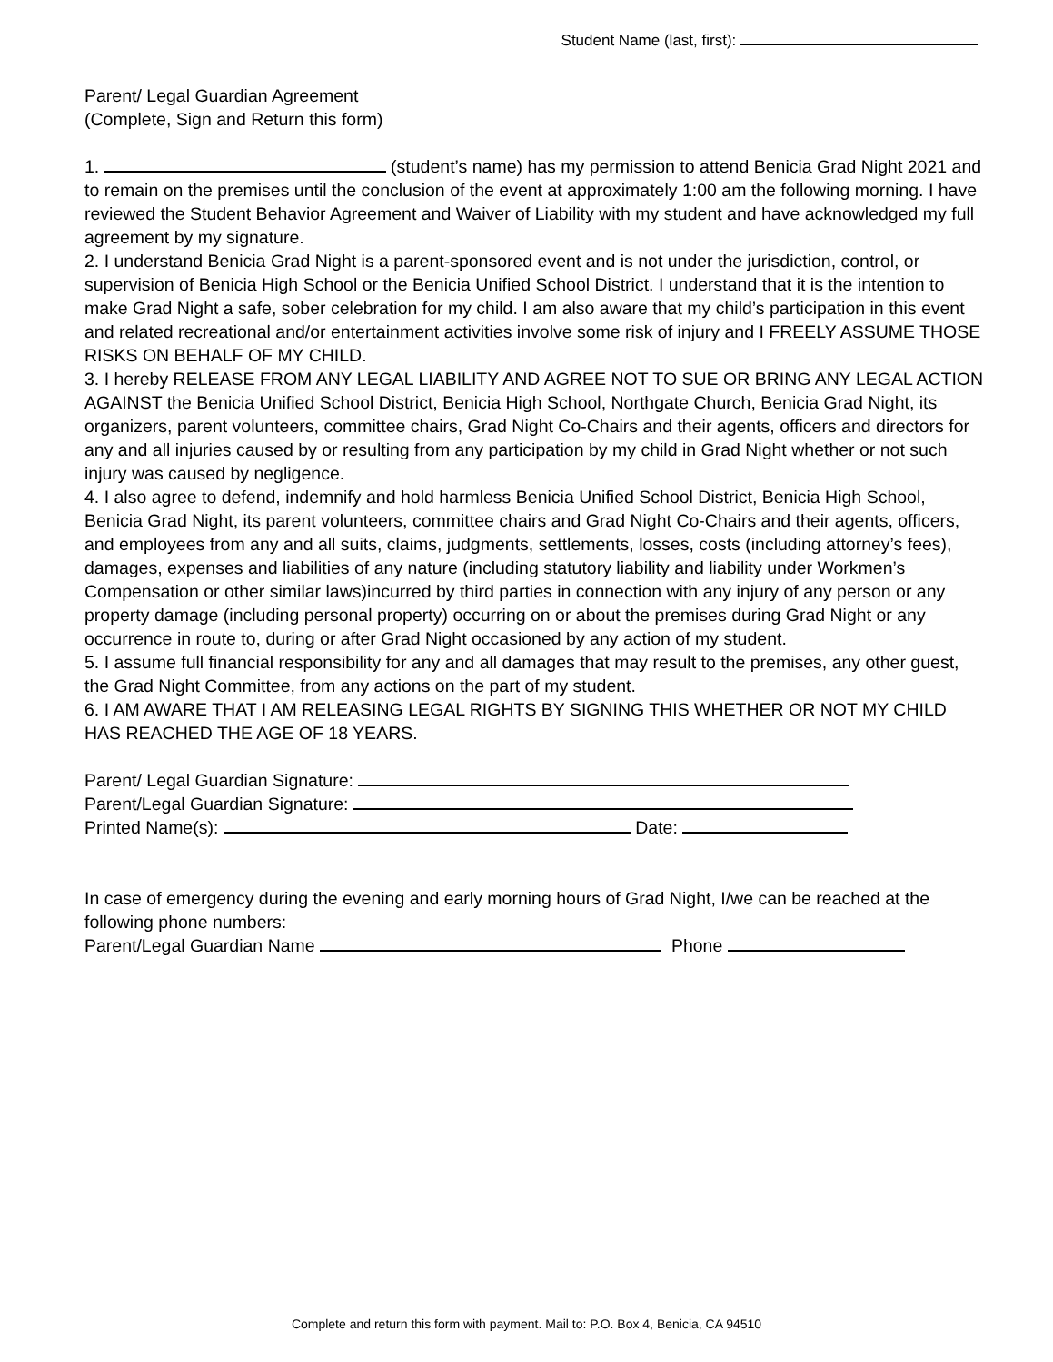Student Name (last, first):
Parent/ Legal Guardian Agreement
(Complete, Sign and Return this form)
1. (student’s name) has my permission to attend Benicia Grad Night 2021 and to remain on the premises until the conclusion of the event at approximately 1:00 am the following morning. I have reviewed the Student Behavior Agreement and Waiver of Liability with my student and have acknowledged my full agreement by my signature.
2. I understand Benicia Grad Night is a parent-sponsored event and is not under the jurisdiction, control, or supervision of Benicia High School or the Benicia Unified School District. I understand that it is the intention to make Grad Night a safe, sober celebration for my child. I am also aware that my child’s participation in this event and related recreational and/or entertainment activities involve some risk of injury and I FREELY ASSUME THOSE RISKS ON BEHALF OF MY CHILD.
3. I hereby RELEASE FROM ANY LEGAL LIABILITY AND AGREE NOT TO SUE OR BRING ANY LEGAL ACTION AGAINST the Benicia Unified School District, Benicia High School, Northgate Church, Benicia Grad Night, its organizers, parent volunteers, committee chairs, Grad Night Co-Chairs and their agents, officers and directors for any and all injuries caused by or resulting from any participation by my child in Grad Night whether or not such injury was caused by negligence.
4. I also agree to defend, indemnify and hold harmless Benicia Unified School District, Benicia High School, Benicia Grad Night, its parent volunteers, committee chairs and Grad Night Co-Chairs and their agents, officers, and employees from any and all suits, claims, judgments, settlements, losses, costs (including attorney’s fees), damages, expenses and liabilities of any nature (including statutory liability and liability under Workmen’s Compensation or other similar laws)incurred by third parties in connection with any injury of any person or any property damage (including personal property) occurring on or about the premises during Grad Night or any occurrence in route to, during or after Grad Night occasioned by any action of my student.
5. I assume full financial responsibility for any and all damages that may result to the premises, any other guest, the Grad Night Committee, from any actions on the part of my student.
6. I AM AWARE THAT I AM RELEASING LEGAL RIGHTS BY SIGNING THIS WHETHER OR NOT MY CHILD HAS REACHED THE AGE OF 18 YEARS.
Parent/ Legal Guardian Signature:
Parent/Legal Guardian Signature:
Printed Name(s): Date:
In case of emergency during the evening and early morning hours of Grad Night, I/we can be reached at the following phone numbers:
Parent/Legal Guardian Name Phone
Complete and return this form with payment. Mail to: P.O. Box 4, Benicia, CA 94510